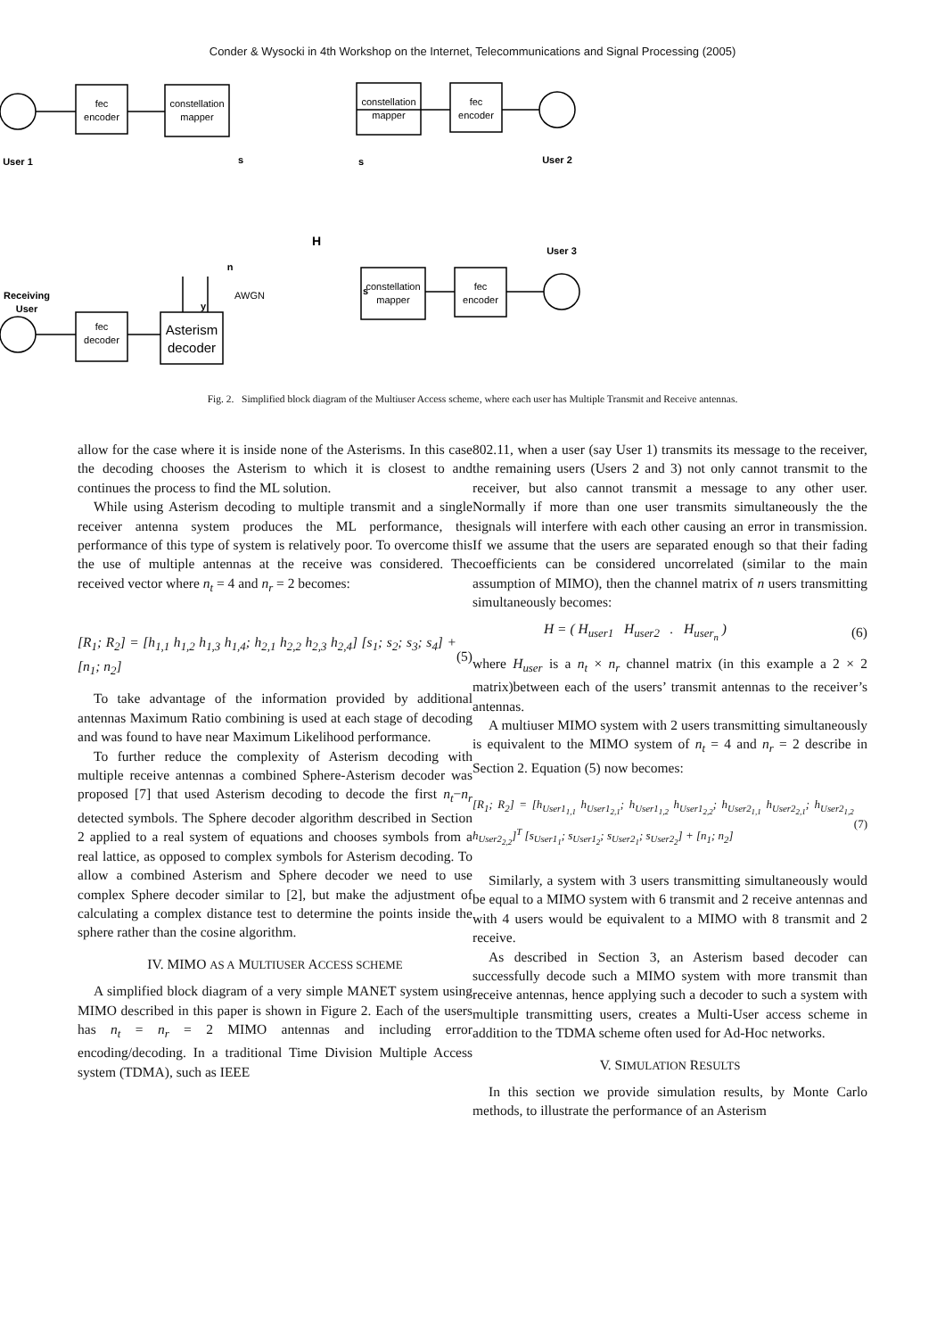Conder & Wysocki in 4th Workshop on the Internet, Telecommunications and Signal Processing (2005)
User 1
fec
encoder
constellation
mapper
s
constellation
mapper
fec
encoder
User 2
s
H
n
AWGN
y
Receiving
User
fec
decoder
Asterism
decoder
s
User 3
constellation
mapper
fec
encoder
Fig. 2. Simplified block diagram of the Multiuser Access scheme, where each user has Multiple Transmit and Receive antennas.
allow for the case where it is inside none of the Asterisms. In this case the decoding chooses the Asterism to which it is closest to and continues the process to find the ML solution.
While using Asterism decoding to multiple transmit and a single receiver antenna system produces the ML performance, the performance of this type of system is relatively poor. To overcome this the use of multiple antennas at the receive was considered. The received vector where n<sub>t</sub> = 4 and n<sub>r</sub> = 2 becomes:
[R<sub>1</sub>; R<sub>2</sub>] = [h<sub>1,1</sub> h<sub>1,2</sub> h<sub>1,3</sub> h<sub>1,4</sub>; h<sub>2,1</sub> h<sub>2,2</sub> h<sub>2,3</sub> h<sub>2,4</sub>] [s<sub>1</sub>; s<sub>2</sub>; s<sub>3</sub>; s<sub>4</sub>] + [n<sub>1</sub>; n<sub>2</sub>] (5)
To take advantage of the information provided by additional antennas Maximum Ratio combining is used at each stage of decoding and was found to have near Maximum Likelihood performance.
To further reduce the complexity of Asterism decoding with multiple receive antennas a combined Sphere-Asterism decoder was proposed [7] that used Asterism decoding to decode the first n<sub>t</sub>−n<sub>r</sub> detected symbols. The Sphere decoder algorithm described in Section 2 applied to a real system of equations and chooses symbols from a real lattice, as opposed to complex symbols for Asterism decoding. To allow a combined Asterism and Sphere decoder we need to use complex Sphere decoder similar to [2], but make the adjustment of calculating a complex distance test to determine the points inside the sphere rather than the cosine algorithm.
IV. MIMO AS A MULTIUSER ACCESS SCHEME
A simplified block diagram of a very simple MANET system using MIMO described in this paper is shown in Figure 2. Each of the users has n<sub>t</sub> = n<sub>r</sub> = 2 MIMO antennas and including error encoding/decoding. In a traditional Time Division Multiple Access system (TDMA), such as IEEE
802.11, when a user (say User 1) transmits its message to the receiver, the remaining users (Users 2 and 3) not only cannot transmit to the receiver, but also cannot transmit a message to any other user. Normally if more than one user transmits simultaneously the the signals will interfere with each other causing an error in transmission. If we assume that the users are separated enough so that their fading coefficients can be considered uncorrelated (similar to the main assumption of MIMO), then the channel matrix of n users transmitting simultaneously becomes:
H = ( H<sub>user1</sub> H<sub>user2</sub> . H<sub>user<sub>n</sub></sub> ) (6)
where H<sub>user</sub> is a n<sub>t</sub> × n<sub>r</sub> channel matrix (in this example a 2 × 2 matrix)between each of the users’ transmit antennas to the receiver’s antennas.
A multiuser MIMO system with 2 users transmitting simultaneously is equivalent to the MIMO system of n<sub>t</sub> = 4 and n<sub>r</sub> = 2 describe in Section 2. Equation (5) now becomes:
[R<sub>1</sub>; R<sub>2</sub>] = [h<sub>User1<sub>1,1</sub></sub> h<sub>User1<sub>2,1</sub></sub>; h<sub>User1<sub>1,2</sub></sub> h<sub>User1<sub>2,2</sub></sub>; h<sub>User2<sub>1,1</sub></sub> h<sub>User2<sub>2,1</sub></sub>; h<sub>User2<sub>1,2</sub></sub> h<sub>User2<sub>2,2</sub></sub>]<sup>T</sup> [s<sub>User1<sub>1</sub></sub>; s<sub>User1<sub>2</sub></sub>; s<sub>User2<sub>1</sub></sub>; s<sub>User2<sub>2</sub></sub>] + [n<sub>1</sub>; n<sub>2</sub>] (7)
Similarly, a system with 3 users transmitting simultaneously would be equal to a MIMO system with 6 transmit and 2 receive antennas and with 4 users would be equivalent to a MIMO with 8 transmit and 2 receive.
As described in Section 3, an Asterism based decoder can successfully decode such a MIMO system with more transmit than receive antennas, hence applying such a decoder to such a system with multiple transmitting users, creates a Multi-User access scheme in addition to the TDMA scheme often used for Ad-Hoc networks.
V. SIMULATION RESULTS
In this section we provide simulation results, by Monte Carlo methods, to illustrate the performance of an Asterism